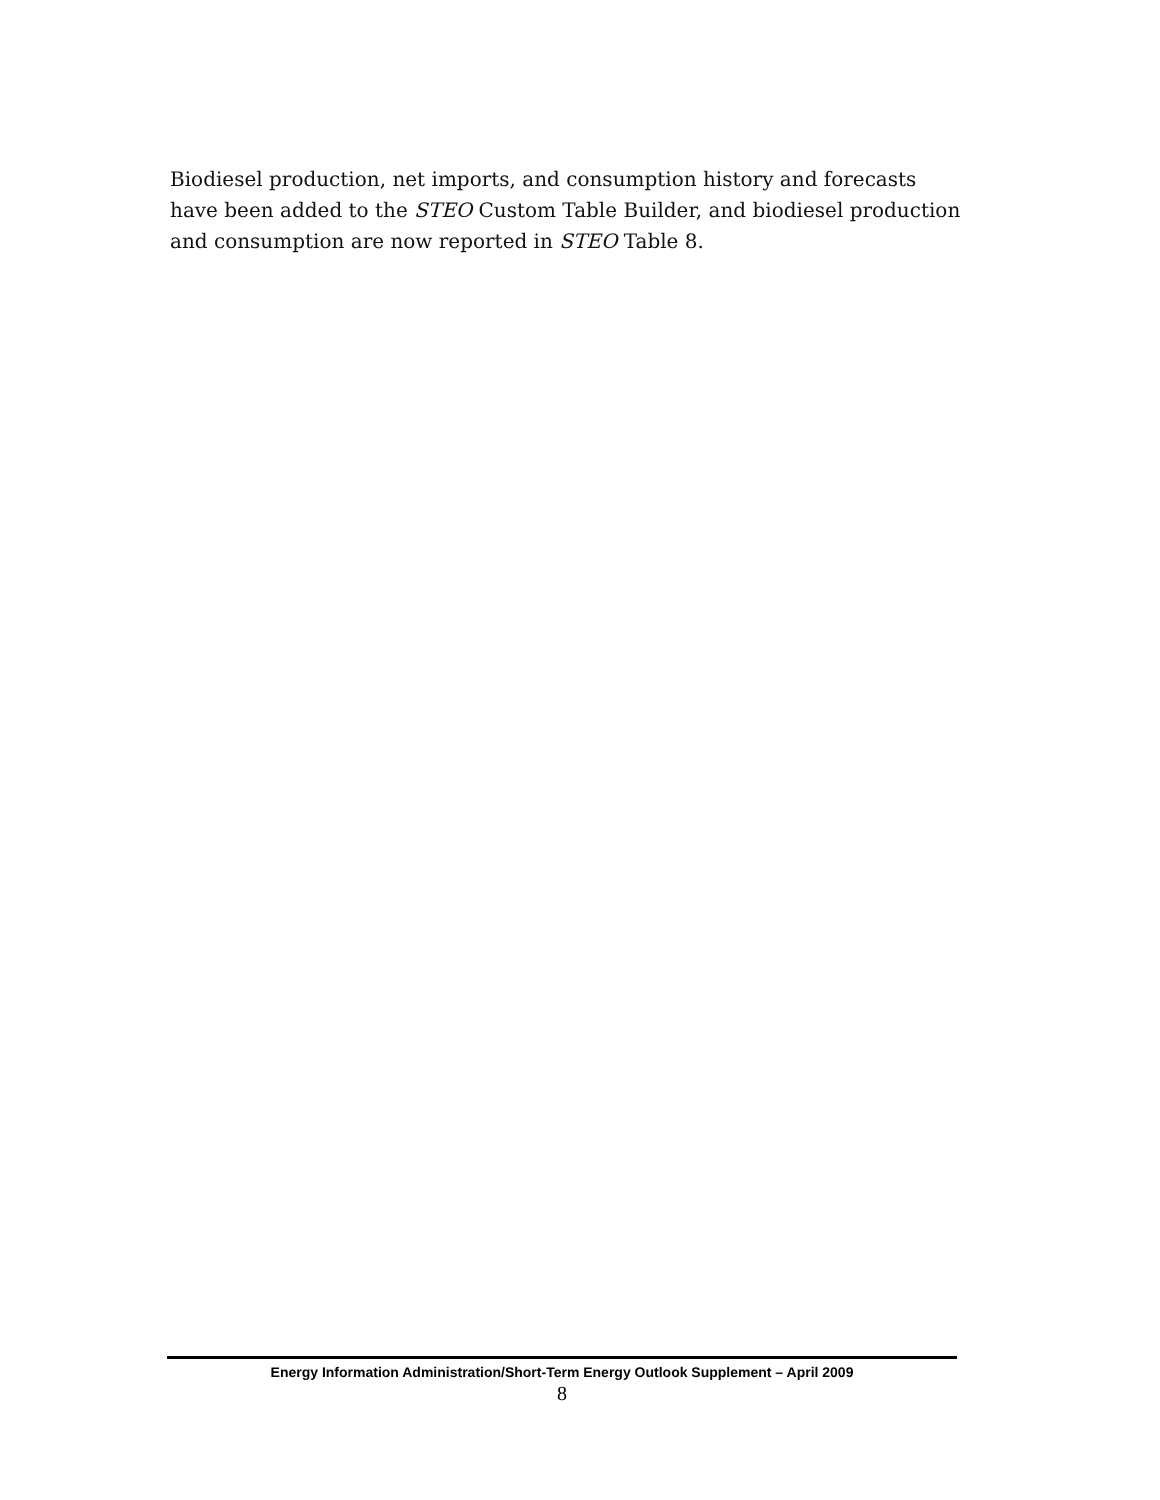Biodiesel production, net imports, and consumption history and forecasts have been added to the STEO Custom Table Builder, and biodiesel production and consumption are now reported in STEO Table 8.
Energy Information Administration/Short-Term Energy Outlook Supplement – April 2009
8